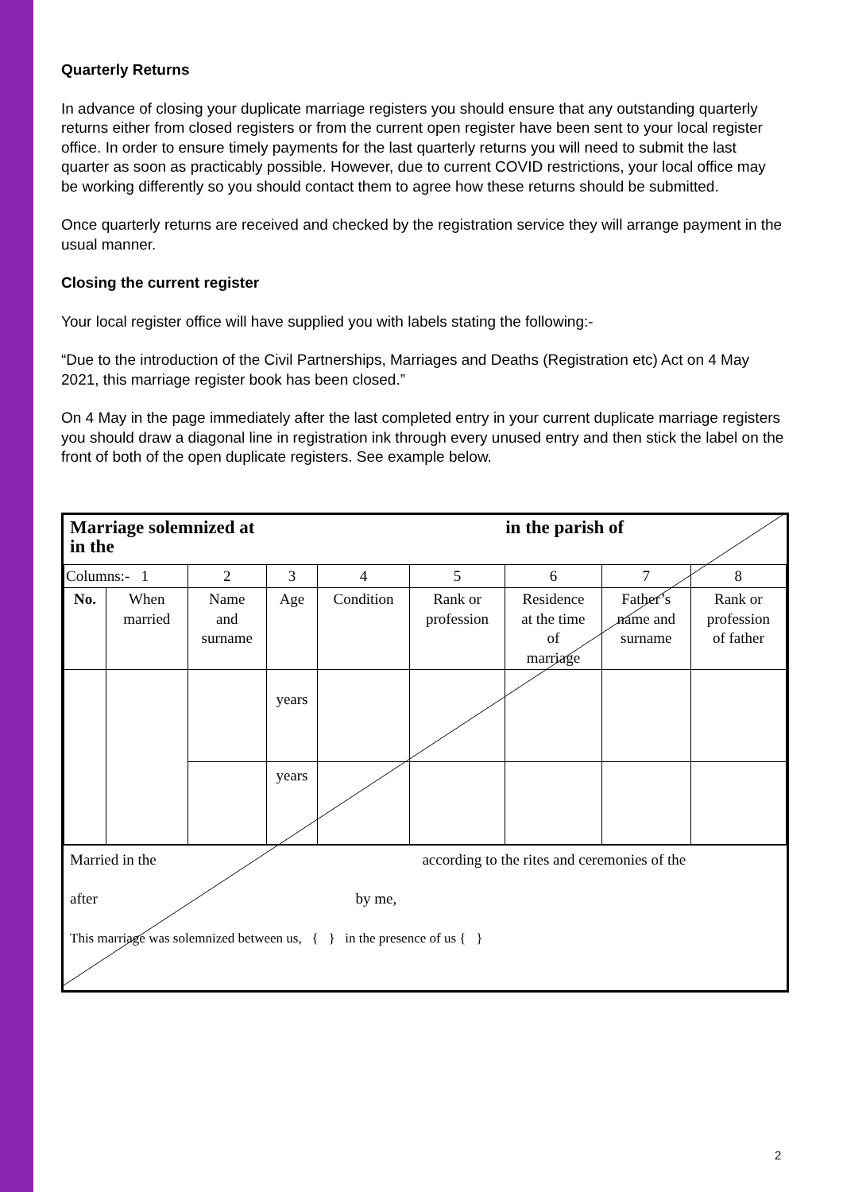Quarterly Returns
In advance of closing your duplicate marriage registers you should ensure that any outstanding quarterly returns either from closed registers or from the current open register have been sent to your local register office. In order to ensure timely payments for the last quarterly returns you will need to submit the last quarter as soon as practicably possible. However, due to current COVID restrictions, your local office may be working differently so you should contact them to agree how these returns should be submitted.
Once quarterly returns are received and checked by the registration service they will arrange payment in the usual manner.
Closing the current register
Your local register office will have supplied you with labels stating the following:-
“Due to the introduction of the Civil Partnerships, Marriages and Deaths (Registration etc) Act on 4 May 2021, this marriage register book has been closed.”
On 4 May in the page immediately after the last completed entry in your current duplicate marriage registers you should draw a diagonal line in registration ink through every unused entry and then stick the label on the front of both of the open duplicate registers. See example below.
Marriage solemnized at in the parish of
in the
| Columns:- 1 | | 2 | 3 | 4 | 5 | 6 | 7 | 8 |
| No. | When married | Name and surname | Age | Condition | Rank or profession | Residence at the time of marriage | Father’s name and surname | Rank or profession of father |
| | | | years | | | | | |
| | | | years | | | | | |
Married in the according to the rites and ceremonies of the
after by me,
This marriage was solemnized between us, { } in the presence of us { }
2